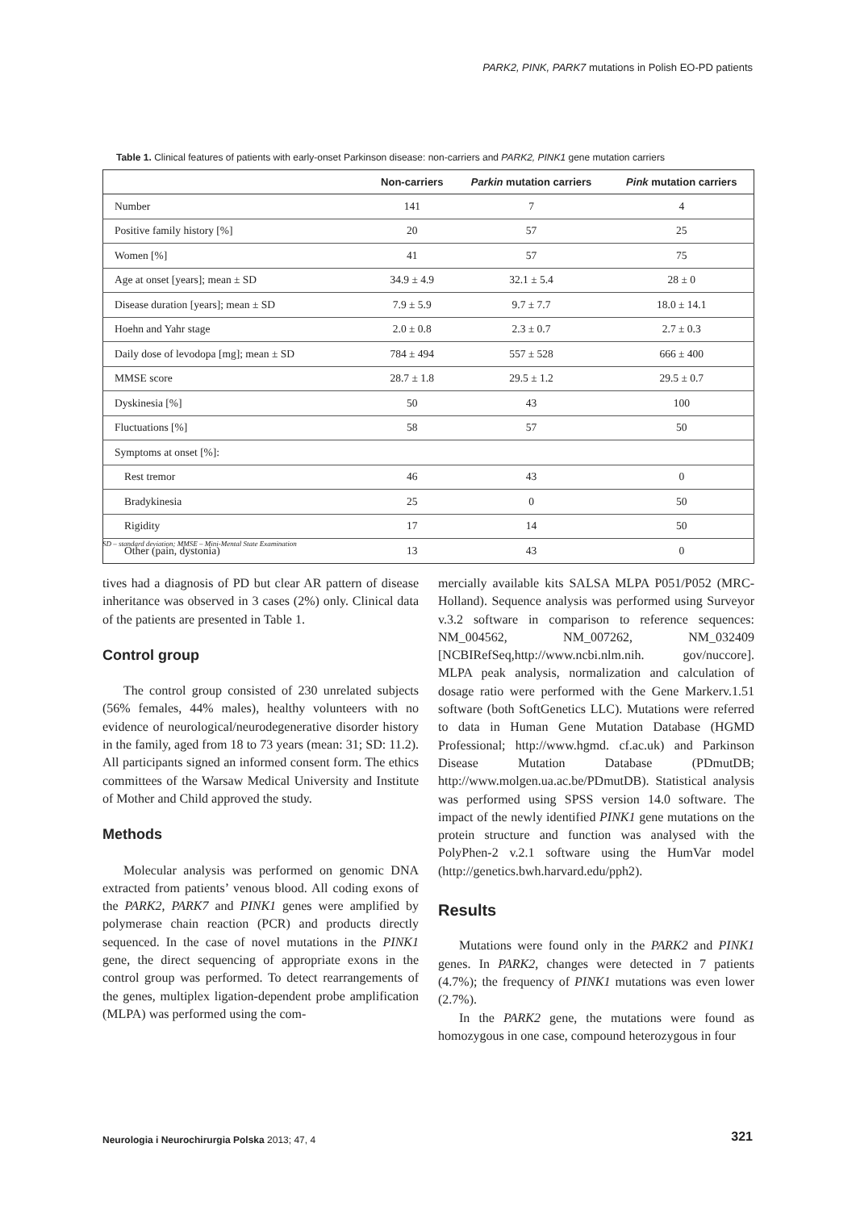PARK2, PINK, PARK7 mutations in Polish EO-PD patients
Table 1. Clinical features of patients with early-onset Parkinson disease: non-carriers and PARK2, PINK1 gene mutation carriers
| | Non-carriers | Parkin mutation carriers | Pink mutation carriers |
| --- | --- | --- | --- |
| Number | 141 | 7 | 4 |
| Positive family history [%] | 20 | 57 | 25 |
| Women [%] | 41 | 57 | 75 |
| Age at onset [years]; mean ± SD | 34.9 ± 4.9 | 32.1 ± 5.4 | 28 ± 0 |
| Disease duration [years]; mean ± SD | 7.9 ± 5.9 | 9.7 ± 7.7 | 18.0 ± 14.1 |
| Hoehn and Yahr stage | 2.0 ± 0.8 | 2.3 ± 0.7 | 2.7 ± 0.3 |
| Daily dose of levodopa [mg]; mean ± SD | 784 ± 494 | 557 ± 528 | 666 ± 400 |
| MMSE score | 28.7 ± 1.8 | 29.5 ± 1.2 | 29.5 ± 0.7 |
| Dyskinesia [%] | 50 | 43 | 100 |
| Fluctuations [%] | 58 | 57 | 50 |
| Symptoms at onset [%]: | | | |
| Rest tremor | 46 | 43 | 0 |
| Bradykinesia | 25 | 0 | 50 |
| Rigidity | 17 | 14 | 50 |
| Other (pain, dystonia) | 13 | 43 | 0 |
SD – standard deviation; MMSE – Mini-Mental State Examination
tives had a diagnosis of PD but clear AR pattern of disease inheritance was observed in 3 cases (2%) only. Clinical data of the patients are presented in Table 1.
Control group
The control group consisted of 230 unrelated subjects (56% females, 44% males), healthy volunteers with no evidence of neurological/neurodegenerative disorder history in the family, aged from 18 to 73 years (mean: 31; SD: 11.2). All participants signed an informed consent form. The ethics committees of the Warsaw Medical University and Institute of Mother and Child approved the study.
Methods
Molecular analysis was performed on genomic DNA extracted from patients’ venous blood. All coding exons of the PARK2, PARK7 and PINK1 genes were amplified by polymerase chain reaction (PCR) and products directly sequenced. In the case of novel mutations in the PINK1 gene, the direct sequencing of appropriate exons in the control group was performed. To detect rearrangements of the genes, multiplex ligation-dependent probe amplification (MLPA) was performed using the com-
mercially available kits SALSA MLPA P051/P052 (MRC-Holland). Sequence analysis was performed using Surveyor v.3.2 software in comparison to reference sequences: NM_004562, NM_007262, NM_032409 [NCBIRefSeq,http://www.ncbi.nlm.nih. gov/nuccore]. MLPA peak analysis, normalization and calculation of dosage ratio were performed with the Gene Markerv.1.51 software (both SoftGenetics LLC). Mutations were referred to data in Human Gene Mutation Database (HGMD Professional; http://www.hgmd. cf.ac.uk) and Parkinson Disease Mutation Database (PDmutDB; http://www.molgen.ua.ac.be/PDmutDB). Statistical analysis was performed using SPSS version 14.0 software. The impact of the newly identified PINK1 gene mutations on the protein structure and function was analysed with the PolyPhen-2 v.2.1 software using the HumVar model (http://genetics.bwh.harvard.edu/pph2).
Results
Mutations were found only in the PARK2 and PINK1 genes. In PARK2, changes were detected in 7 patients (4.7%); the frequency of PINK1 mutations was even lower (2.7%).
In the PARK2 gene, the mutations were found as homozygous in one case, compound heterozygous in four
Neurologia i Neurochirurgia Polska 2013; 47, 4
321